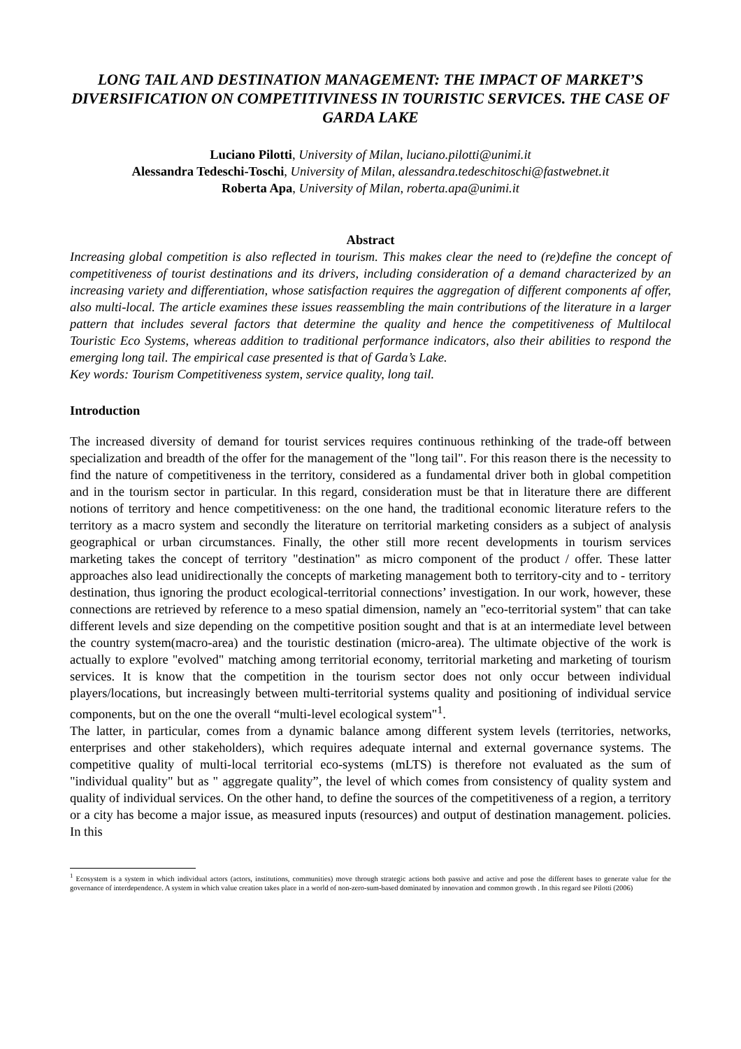LONG TAIL AND DESTINATION MANAGEMENT: THE IMPACT OF MARKET’S DIVERSIFICATION ON COMPETITIVINESS IN TOURISTIC SERVICES. THE CASE OF GARDA LAKE
Luciano Pilotti, University of Milan, luciano.pilotti@unimi.it
Alessandra Tedeschi-Toschi, University of Milan, alessandra.tedeschitoschi@fastwebnet.it
Roberta Apa, University of Milan, roberta.apa@unimi.it
Abstract
Increasing global competition is also reflected in tourism. This makes clear the need to (re)define the concept of competitiveness of tourist destinations and its drivers, including consideration of a demand characterized by an increasing variety and differentiation, whose satisfaction requires the aggregation of different components af offer, also multi-local. The article examines these issues reassembling the main contributions of the literature in a larger pattern that includes several factors that determine the quality and hence the competitiveness of Multilocal Touristic Eco Systems, whereas addition to traditional performance indicators, also their abilities to respond the emerging long tail. The empirical case presented is that of Garda’s Lake.
Key words: Tourism Competitiveness system, service quality, long tail.
Introduction
The increased diversity of demand for tourist services requires continuous rethinking of the trade-off between specialization and breadth of the offer for the management of the "long tail". For this reason there is the necessity to find the nature of competitiveness in the territory, considered as a fundamental driver both in global competition and in the tourism sector in particular. In this regard, consideration must be that in literature there are different notions of territory and hence competitiveness: on the one hand, the traditional economic literature refers to the territory as a macro system and secondly the literature on territorial marketing considers as a subject of analysis geographical or urban circumstances. Finally, the other still more recent developments in tourism services marketing takes the concept of territory "destination" as micro component of the product / offer. These latter approaches also lead unidirectionally the concepts of marketing management both to territory-city and to - territory destination, thus ignoring the product ecological-territorial connections’ investigation. In our work, however, these connections are retrieved by reference to a meso spatial dimension, namely an "eco-territorial system" that can take different levels and size depending on the competitive position sought and that is at an intermediate level between the country system(macro-area) and the touristic destination (micro-area). The ultimate objective of the work is actually to explore "evolved" matching among territorial economy, territorial marketing and marketing of tourism services. It is know that the competition in the tourism sector does not only occur between individual players/locations, but increasingly between multi-territorial systems quality and positioning of individual service components, but on the one the overall “multi-level ecological system"<sup>1</sup>.
The latter, in particular, comes from a dynamic balance among different system levels (territories, networks, enterprises and other stakeholders), which requires adequate internal and external governance systems. The competitive quality of multi-local territorial eco-systems (mLTS) is therefore not evaluated as the sum of "individual quality" but as " aggregate quality”, the level of which comes from consistency of quality system and quality of individual services. On the other hand, to define the sources of the competitiveness of a region, a territory or a city has become a major issue, as measured inputs (resources) and output of destination management. policies. In this
<sup>1</sup> Ecosystem is a system in which individual actors (actors, institutions, communities) move through strategic actions both passive and active and pose the different bases to generate value for the governance of interdependence. A system in which value creation takes place in a world of non-zero-sum-based dominated by innovation and common growth . In this regard see Pilotti (2006)